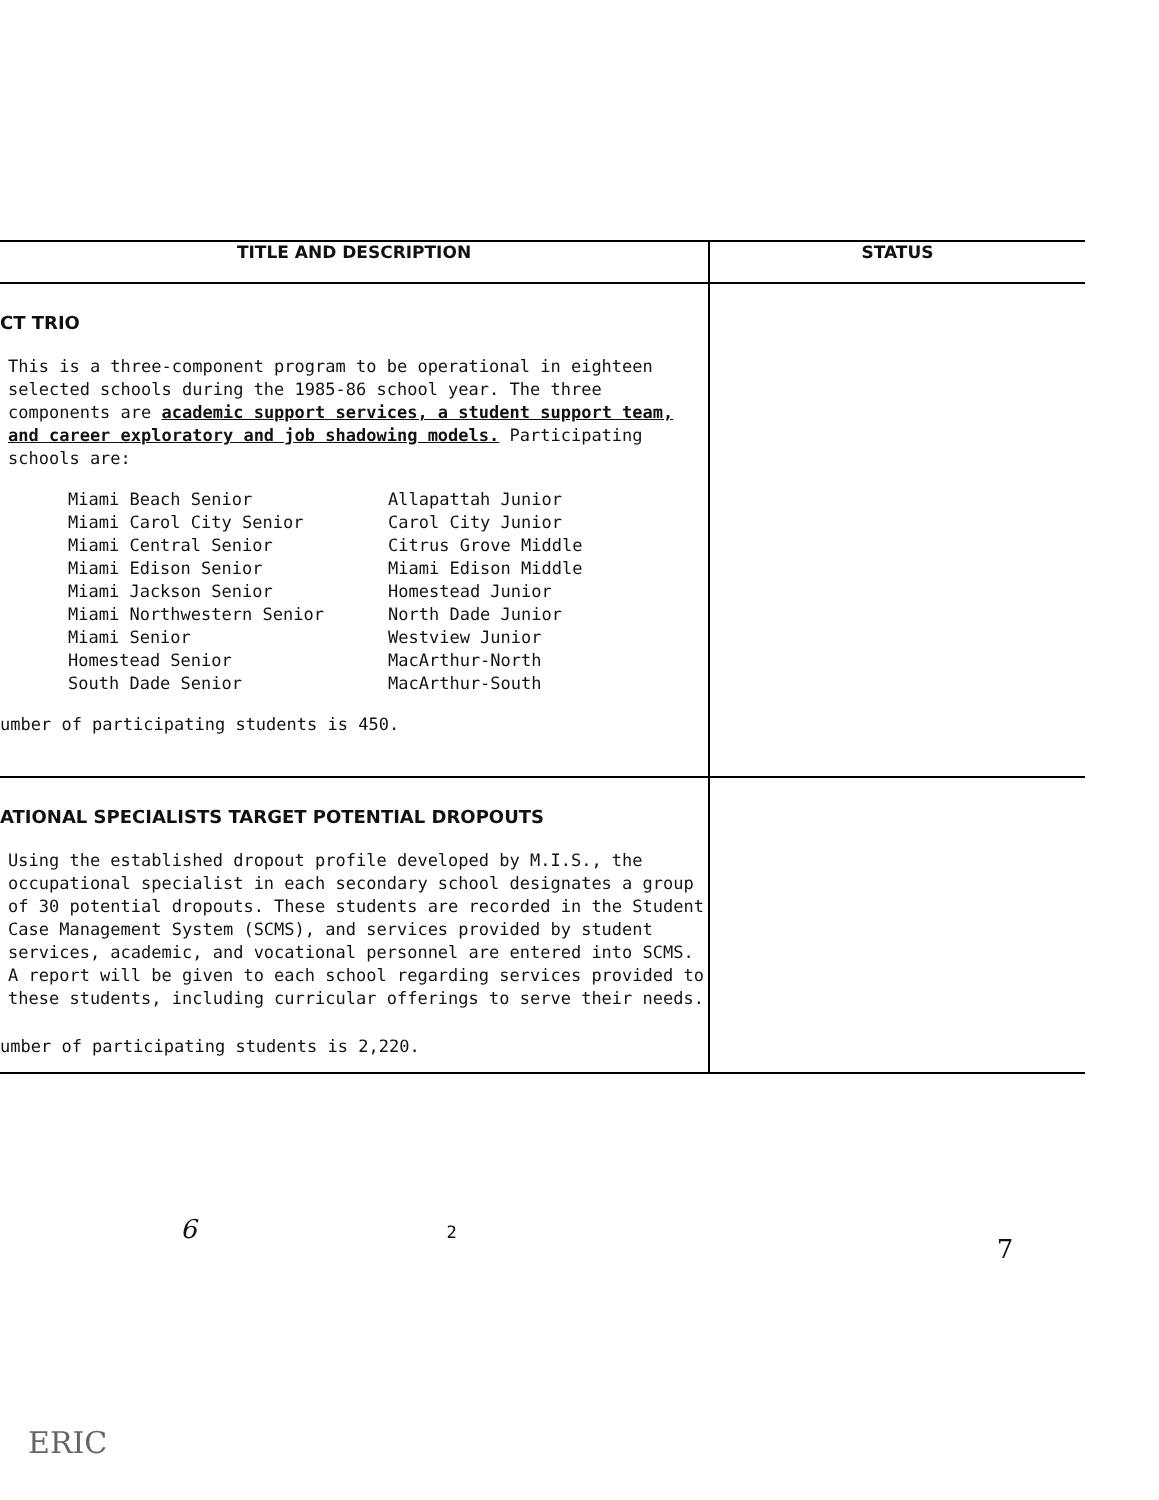| TITLE AND DESCRIPTION | STATUS |
| --- | --- |
| CT TRIO This is a three-component program to be operational in eighteen selected schools during the 1985-86 school year. The three components are academic support services, a student support team, and career exploratory and job shadowing models. Participating schools are: Miami Beach Senior Miami Carol City Senior Miami Central Senior Miami Edison Senior Miami Jackson Senior Miami Northwestern Senior Miami Senior Homestead Senior South Dade Senior Allapattah Junior Carol City Junior Citrus Grove Middle Miami Edison Middle Homestead Junior North Dade Junior Westview Junior MacArthur-North MacArthur-South umber of participating students is 450. | |
| ATIONAL SPECIALISTS TARGET POTENTIAL DROPOUTS Using the established dropout profile developed by M.I.S., the occupational specialist in each secondary school designates a group of 30 potential dropouts. These students are recorded in the Student Case Management System (SCMS), and services provided by student services, academic, and vocational personnel are entered into SCMS. A report will be given to each school regarding services provided to these students, including curricular offerings to serve their needs. umber of participating students is 2,220. | |
6 2 7
ERIC